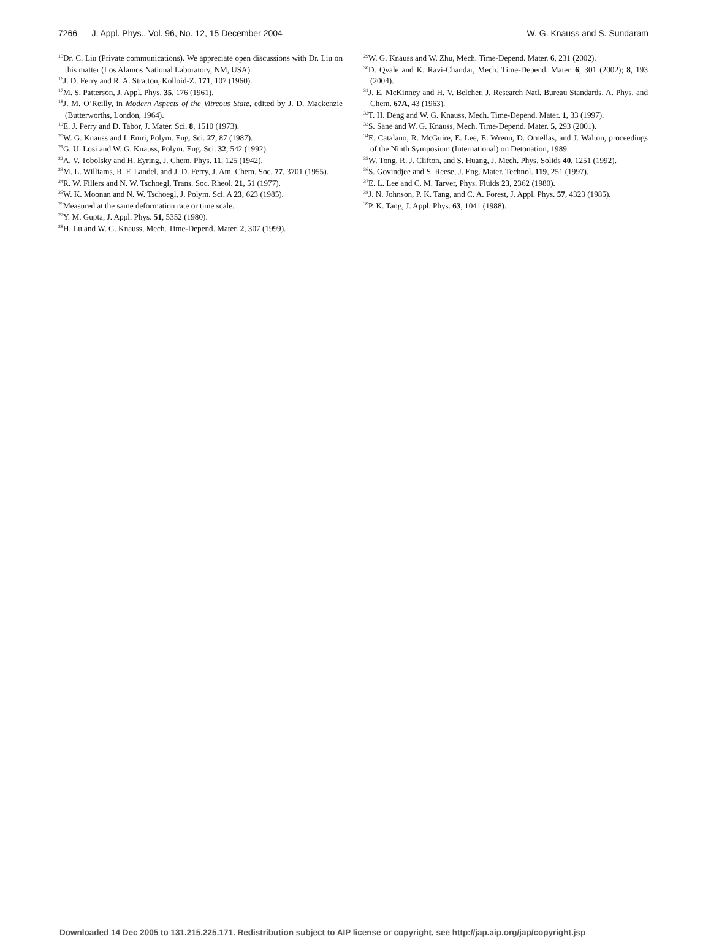7266 J. Appl. Phys., Vol. 96, No. 12, 15 December 2004 W. G. Knauss and S. Sundaram
<sup>15</sup> Dr. C. Liu (Private communications). We appreciate open discussions with Dr. Liu on this matter (Los Alamos National Laboratory, NM, USA).
<sup>16</sup> J. D. Ferry and R. A. Stratton, Kolloid-Z. 171, 107 (1960).
<sup>17</sup> M. S. Patterson, J. Appl. Phys. 35, 176 (1961).
<sup>18</sup> J. M. O’Reilly, in Modern Aspects of the Vitreous State, edited by J. D. Mackenzie (Butterworths, London, 1964).
<sup>19</sup> E. J. Perry and D. Tabor, J. Mater. Sci. 8, 1510 (1973).
<sup>20</sup> W. G. Knauss and I. Emri, Polym. Eng. Sci. 27, 87 (1987).
<sup>21</sup> G. U. Losi and W. G. Knauss, Polym. Eng. Sci. 32, 542 (1992).
<sup>22</sup> A. V. Tobolsky and H. Eyring, J. Chem. Phys. 11, 125 (1942).
<sup>23</sup> M. L. Williams, R. F. Landel, and J. D. Ferry, J. Am. Chem. Soc. 77, 3701 (1955).
<sup>24</sup> R. W. Fillers and N. W. Tschoegl, Trans. Soc. Rheol. 21, 51 (1977).
<sup>25</sup> W. K. Moonan and N. W. Tschoegl, J. Polym. Sci. A 23, 623 (1985).
<sup>26</sup> Measured at the same deformation rate or time scale.
<sup>27</sup> Y. M. Gupta, J. Appl. Phys. 51, 5352 (1980).
<sup>28</sup>H. Lu and W. G. Knauss, Mech. Time-Depend. Mater. 2, 307 (1999).
<sup>29</sup> W. G. Knauss and W. Zhu, Mech. Time-Depend. Mater. 6, 231 (2002).
<sup>30</sup> D. Qvale and K. Ravi-Chandar, Mech. Time-Depend. Mater. 6, 301 (2002); 8, 193 (2004).
<sup>31</sup> J. E. McKinney and H. V. Belcher, J. Research Natl. Bureau Standards, A. Phys. and Chem. 67A, 43 (1963).
<sup>32</sup> T. H. Deng and W. G. Knauss, Mech. Time-Depend. Mater. 1, 33 (1997).
<sup>33</sup>S. Sane and W. G. Knauss, Mech. Time-Depend. Mater. 5, 293 (2001).
<sup>34</sup> E. Catalano, R. McGuire, E. Lee, E. Wrenn, D. Ornellas, and J. Walton, proceedings of the Ninth Symposium (International) on Detonation, 1989.
<sup>35</sup> W. Tong, R. J. Clifton, and S. Huang, J. Mech. Phys. Solids 40, 1251 (1992).
<sup>36</sup>S. Govindjee and S. Reese, J. Eng. Mater. Technol. 119, 251 (1997).
<sup>37</sup> E. L. Lee and C. M. Tarver, Phys. Fluids 23, 2362 (1980).
<sup>38</sup> J. N. Johnson, P. K. Tang, and C. A. Forest, J. Appl. Phys. 57, 4323 (1985).
<sup>39</sup>P. K. Tang, J. Appl. Phys. 63, 1041 (1988).
Downloaded 14 Dec 2005 to 131.215.225.171. Redistribution subject to AIP license or copyright, see http://jap.aip.org/jap/copyright.jsp